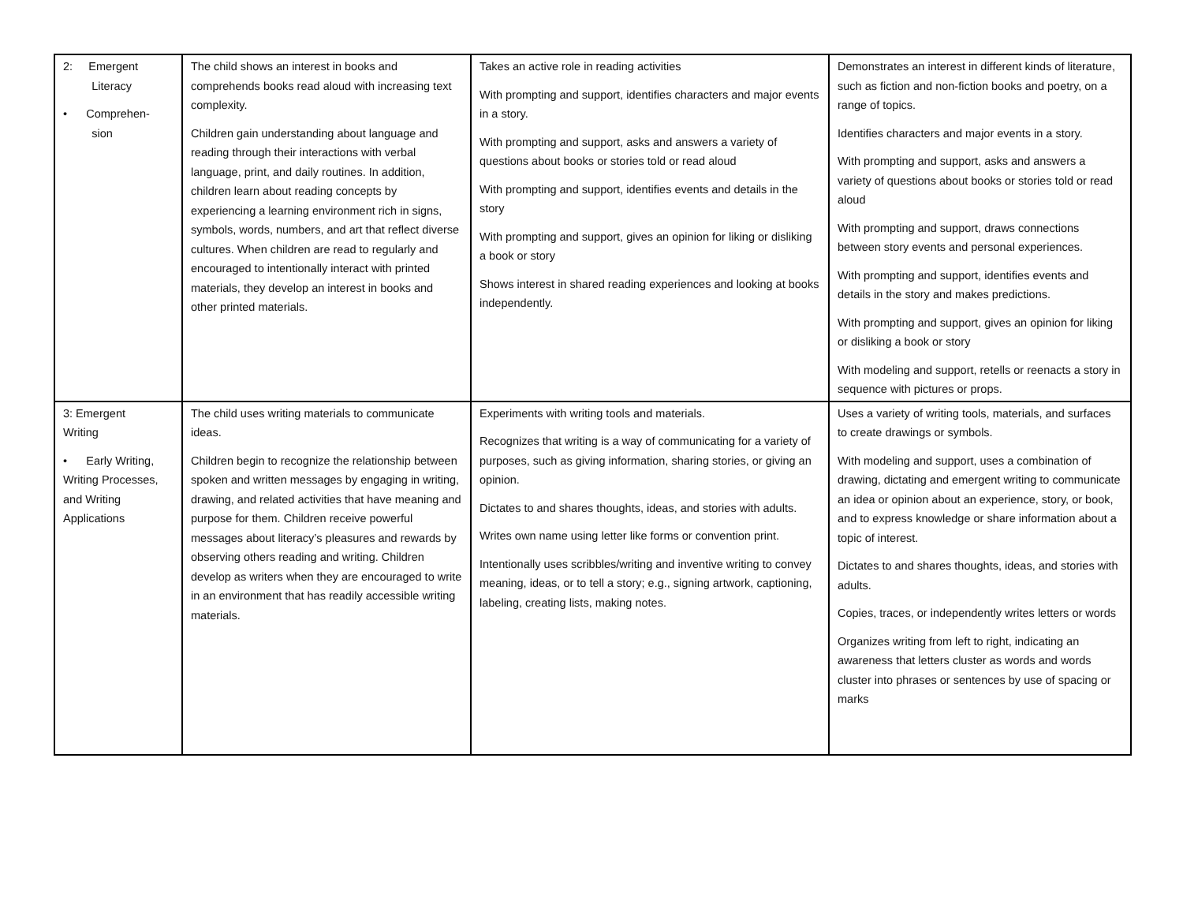| 2: Emergent Literacy • Comprehen- sion | The child shows an interest in books and comprehends books read aloud with increasing text complexity. Children gain understanding about language and reading through their interactions with verbal language, print, and daily routines. In addition, children learn about reading concepts by experiencing a learning environment rich in signs, symbols, words, numbers, and art that reflect diverse cultures. When children are read to regularly and encouraged to intentionally interact with printed materials, they develop an interest in books and other printed materials. | Takes an active role in reading activities With prompting and support, identifies characters and major events in a story. With prompting and support, asks and answers a variety of questions about books or stories told or read aloud With prompting and support, identifies events and details in the story With prompting and support, gives an opinion for liking or disliking a book or story Shows interest in shared reading experiences and looking at books independently. | Demonstrates an interest in different kinds of literature, such as fiction and non-fiction books and poetry, on a range of topics. Identifies characters and major events in a story. With prompting and support, asks and answers a variety of questions about books or stories told or read aloud With prompting and support, draws connections between story events and personal experiences. With prompting and support, identifies events and details in the story and makes predictions. With prompting and support, gives an opinion for liking or disliking a book or story With modeling and support, retells or reenacts a story in sequence with pictures or props. |
| 3: Emergent Writing • Early Writing, Writing Processes, and Writing Applications | The child uses writing materials to communicate ideas. Children begin to recognize the relationship between spoken and written messages by engaging in writing, drawing, and related activities that have meaning and purpose for them. Children receive powerful messages about literacy’s pleasures and rewards by observing others reading and writing. Children develop as writers when they are encouraged to write in an environment that has readily accessible writing materials. | Experiments with writing tools and materials. Recognizes that writing is a way of communicating for a variety of purposes, such as giving information, sharing stories, or giving an opinion. Dictates to and shares thoughts, ideas, and stories with adults. Writes own name using letter like forms or convention print. Intentionally uses scribbles/writing and inventive writing to convey meaning, ideas, or to tell a story; e.g., signing artwork, captioning, labeling, creating lists, making notes. | Uses a variety of writing tools, materials, and surfaces to create drawings or symbols. With modeling and support, uses a combination of drawing, dictating and emergent writing to communicate an idea or opinion about an experience, story, or book, and to express knowledge or share information about a topic of interest. Dictates to and shares thoughts, ideas, and stories with adults. Copies, traces, or independently writes letters or words Organizes writing from left to right, indicating an awareness that letters cluster as words and words cluster into phrases or sentences by use of spacing or marks |